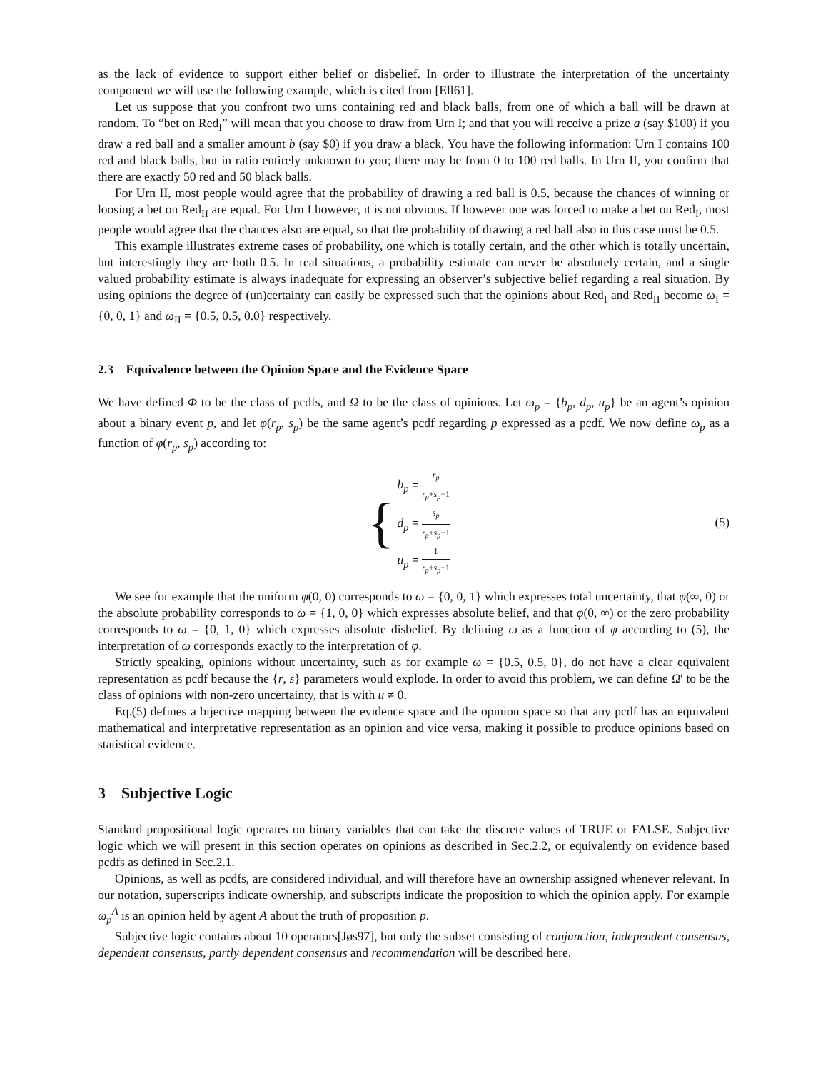as the lack of evidence to support either belief or disbelief. In order to illustrate the interpretation of the uncertainty component we will use the following example, which is cited from [Ell61].
Let us suppose that you confront two urns containing red and black balls, from one of which a ball will be drawn at random. To “bet on Red<sub>I</sub>” will mean that you choose to draw from Urn I; and that you will receive a prize a (say $100) if you draw a red ball and a smaller amount b (say $0) if you draw a black. You have the following information: Urn I contains 100 red and black balls, but in ratio entirely unknown to you; there may be from 0 to 100 red balls. In Urn II, you confirm that there are exactly 50 red and 50 black balls.
For Urn II, most people would agree that the probability of drawing a red ball is 0.5, because the chances of winning or loosing a bet on Red<sub>II</sub> are equal. For Urn I however, it is not obvious. If however one was forced to make a bet on Red<sub>I</sub>, most people would agree that the chances also are equal, so that the probability of drawing a red ball also in this case must be 0.5.
This example illustrates extreme cases of probability, one which is totally certain, and the other which is totally uncertain, but interestingly they are both 0.5. In real situations, a probability estimate can never be absolutely certain, and a single valued probability estimate is always inadequate for expressing an observer’s subjective belief regarding a real situation. By using opinions the degree of (un)certainty can easily be expressed such that the opinions about Red<sub>I</sub> and Red<sub>II</sub> become ω<sub>I</sub> = {0, 0, 1} and ω<sub>II</sub> = {0.5, 0.5, 0.0} respectively.
2.3 Equivalence between the Opinion Space and the Evidence Space
We have defined Φ to be the class of pcdfs, and Ω to be the class of opinions. Let ω<sub>p</sub> = {b<sub>p</sub>, d<sub>p</sub>, u<sub>p</sub>} be an agent’s opinion about a binary event p, and let φ(r<sub>p</sub>, s<sub>p</sub>) be the same agent’s pcdf regarding p expressed as a pcdf. We now define ω<sub>p</sub> as a function of φ(r<sub>p</sub>, s<sub>p</sub>) according to:
{
b<sub>p</sub> = r<sub>p</sub> r<sub>p</sub>+s<sub>p</sub>+1
d<sub>p</sub> = s<sub>p</sub> r<sub>p</sub>+s<sub>p</sub>+1
u<sub>p</sub> = 1 r<sub>p</sub>+s<sub>p</sub>+1
(5)
We see for example that the uniform φ(0, 0) corresponds to ω = {0, 0, 1} which expresses total uncertainty, that φ(∞, 0) or the absolute probability corresponds to ω = {1, 0, 0} which expresses absolute belief, and that φ(0, ∞) or the zero probability corresponds to ω = {0, 1, 0} which expresses absolute disbelief. By defining ω as a function of φ according to (5), the interpretation of ω corresponds exactly to the interpretation of φ.
Strictly speaking, opinions without uncertainty, such as for example ω = {0.5, 0.5, 0}, do not have a clear equivalent representation as pcdf because the {r, s} parameters would explode. In order to avoid this problem, we can define Ω′ to be the class of opinions with non-zero uncertainty, that is with u ≠ 0.
Eq.(5) defines a bijective mapping between the evidence space and the opinion space so that any pcdf has an equivalent mathematical and interpretative representation as an opinion and vice versa, making it possible to produce opinions based on statistical evidence.
3 Subjective Logic
Standard propositional logic operates on binary variables that can take the discrete values of TRUE or FALSE. Subjective logic which we will present in this section operates on opinions as described in Sec.2.2, or equivalently on evidence based pcdfs as defined in Sec.2.1.
Opinions, as well as pcdfs, are considered individual, and will therefore have an ownership assigned whenever relevant. In our notation, superscripts indicate ownership, and subscripts indicate the proposition to which the opinion apply. For example ω<sub>p</sub><sup>A</sup> is an opinion held by agent A about the truth of proposition p.
Subjective logic contains about 10 operators[Jøs97], but only the subset consisting of conjunction, independent consensus, dependent consensus, partly dependent consensus and recommendation will be described here.